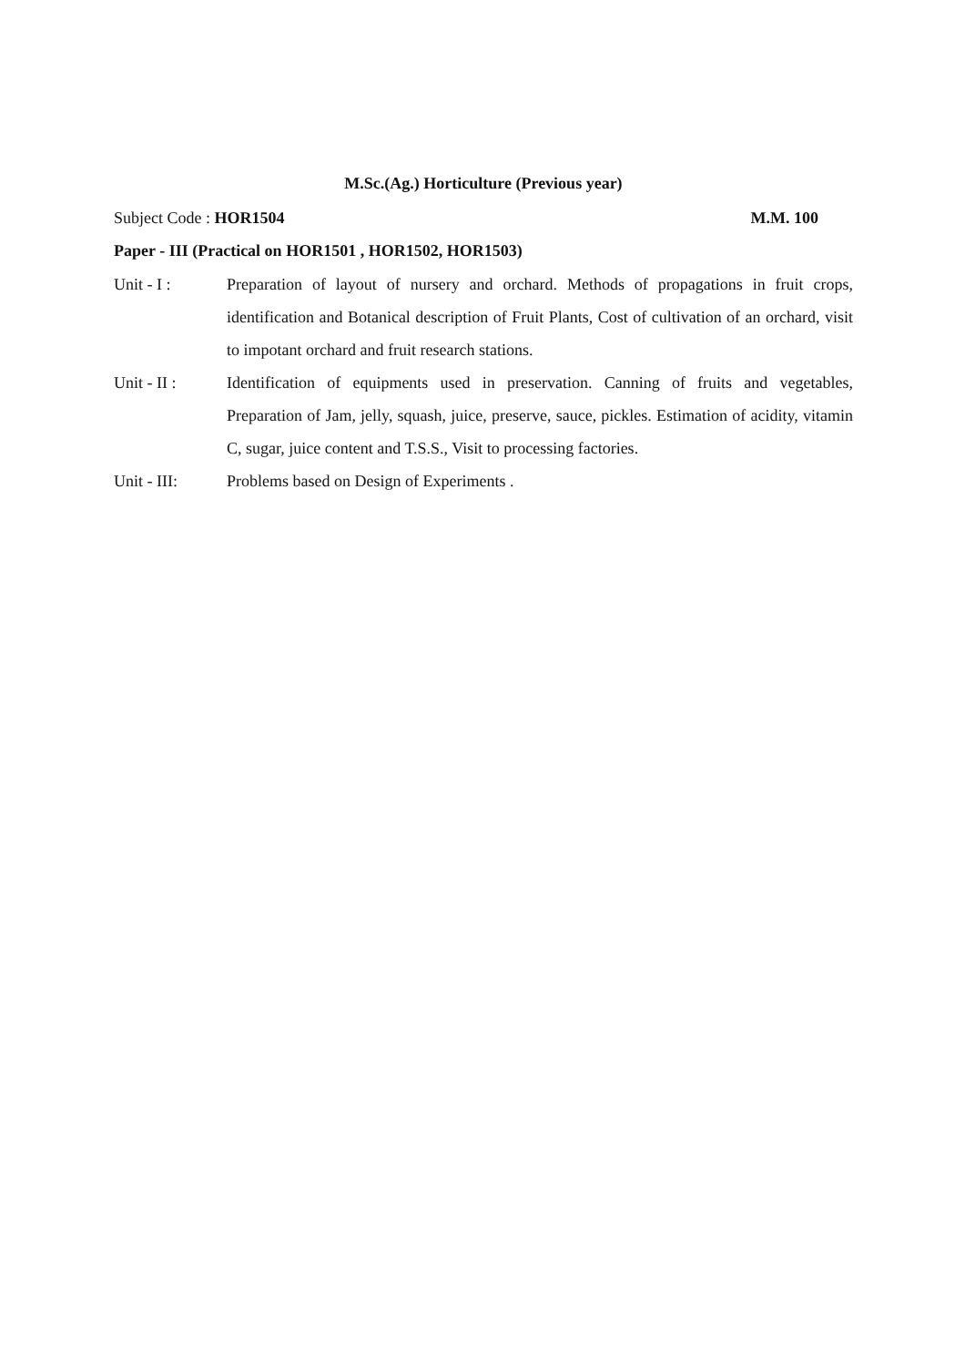M.Sc.(Ag.) Horticulture (Previous year)
Subject Code : HOR1504 M.M. 100
Paper - III (Practical on HOR1501 , HOR1502, HOR1503)
Unit - I : Preparation of layout of nursery and orchard. Methods of propagations in fruit crops, identification and Botanical description of Fruit Plants, Cost of cultivation of an orchard, visit to impotant orchard and fruit research stations.
Unit - II : Identification of equipments used in preservation. Canning of fruits and vegetables, Preparation of Jam, jelly, squash, juice, preserve, sauce, pickles. Estimation of acidity, vitamin C, sugar, juice content and T.S.S., Visit to processing factories.
Unit - III: Problems based on Design of Experiments .